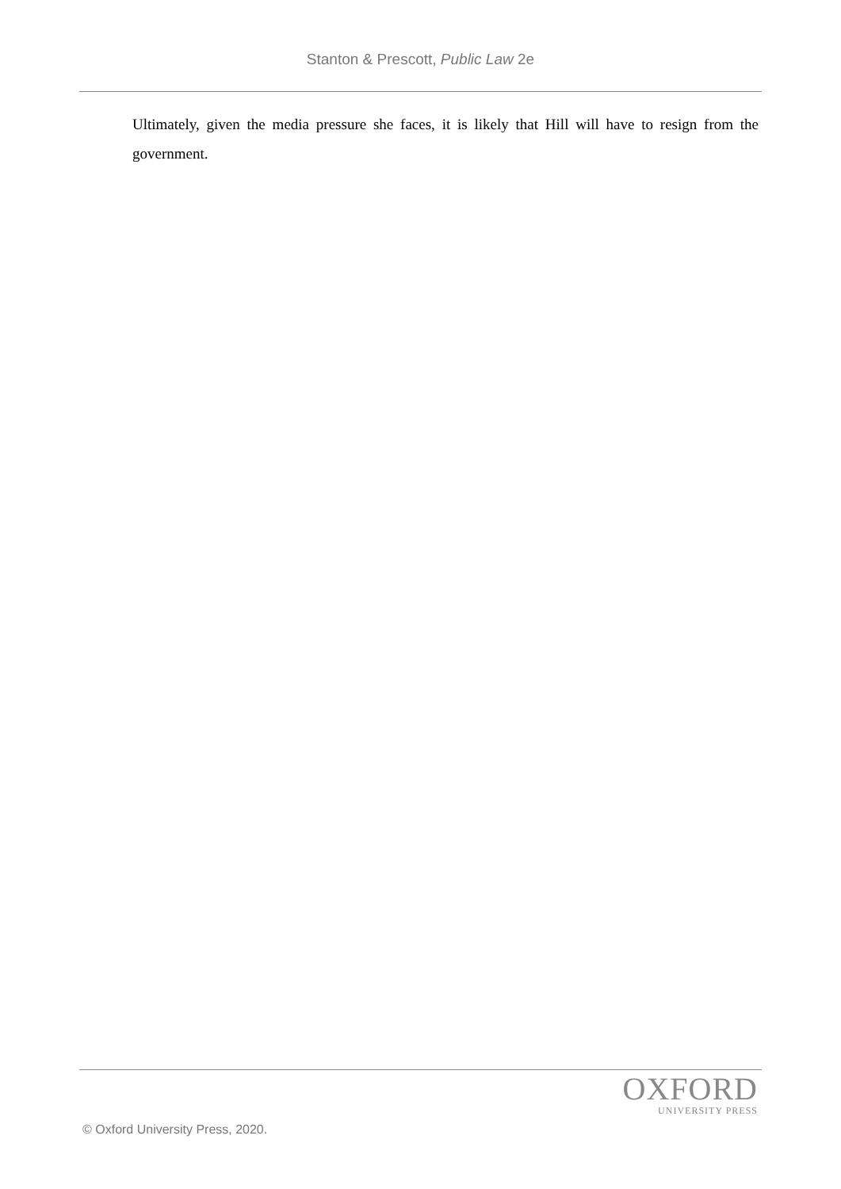Stanton & Prescott, Public Law 2e
Ultimately, given the media pressure she faces, it is likely that Hill will have to resign from the government.
OXFORD
UNIVERSITY PRESS
© Oxford University Press, 2020.